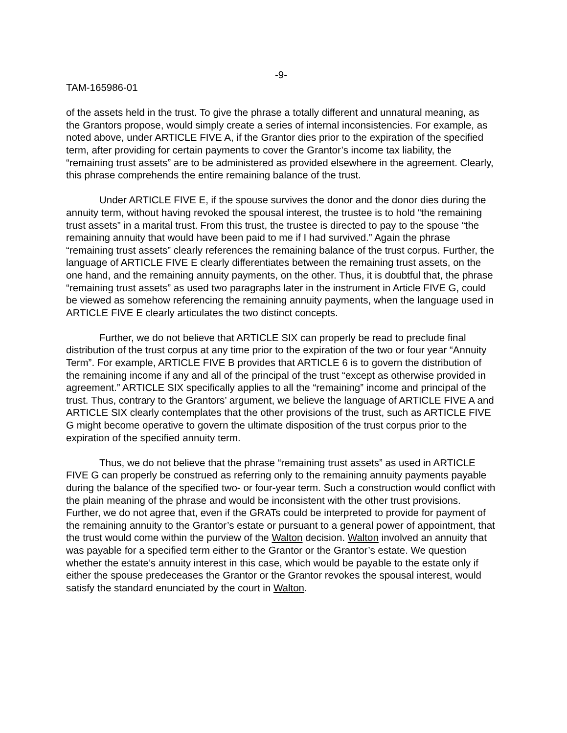-9-
TAM-165986-01
of the assets held in the trust. To give the phrase a totally different and unnatural meaning, as the Grantors propose, would simply create a series of internal inconsistencies. For example, as noted above, under ARTICLE FIVE A, if the Grantor dies prior to the expiration of the specified term, after providing for certain payments to cover the Grantor’s income tax liability, the “remaining trust assets” are to be administered as provided elsewhere in the agreement. Clearly, this phrase comprehends the entire remaining balance of the trust.
Under ARTICLE FIVE E, if the spouse survives the donor and the donor dies during the annuity term, without having revoked the spousal interest, the trustee is to hold “the remaining trust assets” in a marital trust. From this trust, the trustee is directed to pay to the spouse “the remaining annuity that would have been paid to me if I had survived.” Again the phrase “remaining trust assets” clearly references the remaining balance of the trust corpus. Further, the language of ARTICLE FIVE E clearly differentiates between the remaining trust assets, on the one hand, and the remaining annuity payments, on the other. Thus, it is doubtful that, the phrase “remaining trust assets” as used two paragraphs later in the instrument in Article FIVE G, could be viewed as somehow referencing the remaining annuity payments, when the language used in ARTICLE FIVE E clearly articulates the two distinct concepts.
Further, we do not believe that ARTICLE SIX can properly be read to preclude final distribution of the trust corpus at any time prior to the expiration of the two or four year “Annuity Term”. For example, ARTICLE FIVE B provides that ARTICLE 6 is to govern the distribution of the remaining income if any and all of the principal of the trust “except as otherwise provided in agreement.” ARTICLE SIX specifically applies to all the “remaining” income and principal of the trust. Thus, contrary to the Grantors’ argument, we believe the language of ARTICLE FIVE A and ARTICLE SIX clearly contemplates that the other provisions of the trust, such as ARTICLE FIVE G might become operative to govern the ultimate disposition of the trust corpus prior to the expiration of the specified annuity term.
Thus, we do not believe that the phrase “remaining trust assets” as used in ARTICLE FIVE G can properly be construed as referring only to the remaining annuity payments payable during the balance of the specified two- or four-year term. Such a construction would conflict with the plain meaning of the phrase and would be inconsistent with the other trust provisions. Further, we do not agree that, even if the GRATs could be interpreted to provide for payment of the remaining annuity to the Grantor’s estate or pursuant to a general power of appointment, that the trust would come within the purview of the Walton decision. Walton involved an annuity that was payable for a specified term either to the Grantor or the Grantor’s estate. We question whether the estate’s annuity interest in this case, which would be payable to the estate only if either the spouse predeceases the Grantor or the Grantor revokes the spousal interest, would satisfy the standard enunciated by the court in Walton.